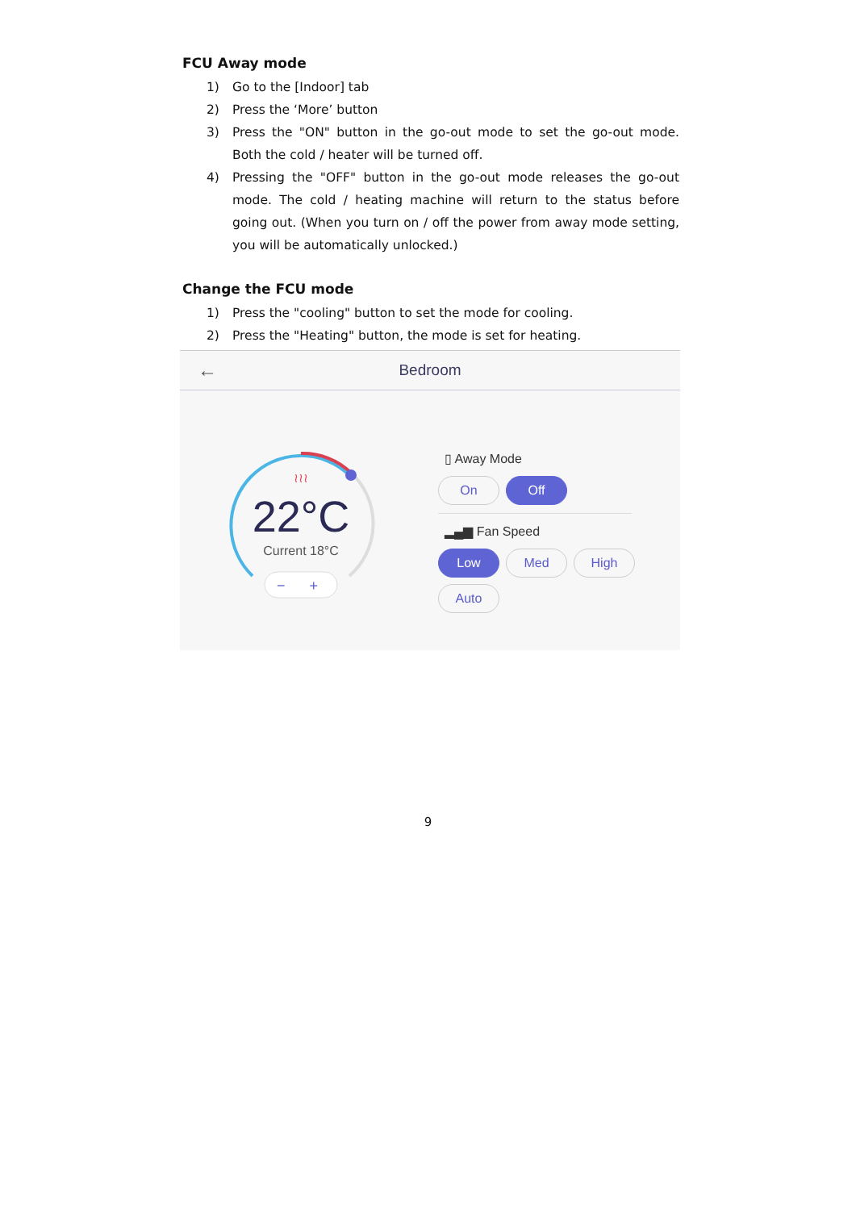FCU Away mode
1) Go to the [Indoor] tab
2) Press the ‘More’ button
3) Press the "ON" button in the go-out mode to set the go-out mode. Both the cold / heater will be turned off.
4) Pressing the "OFF" button in the go-out mode releases the go-out mode. The cold / heating machine will return to the status before going out. (When you turn on / off the power from away mode setting, you will be automatically unlocked.)
Change the FCU mode
1) Press the "cooling" button to set the mode for cooling.
2) Press the "Heating" button, the mode is set for heating.
← Bedroom
≀≀≀
22°C
Current 18°C
− +
▯ Away Mode
On Off
▂▄▆ Fan Speed
Low Med High
Auto
9